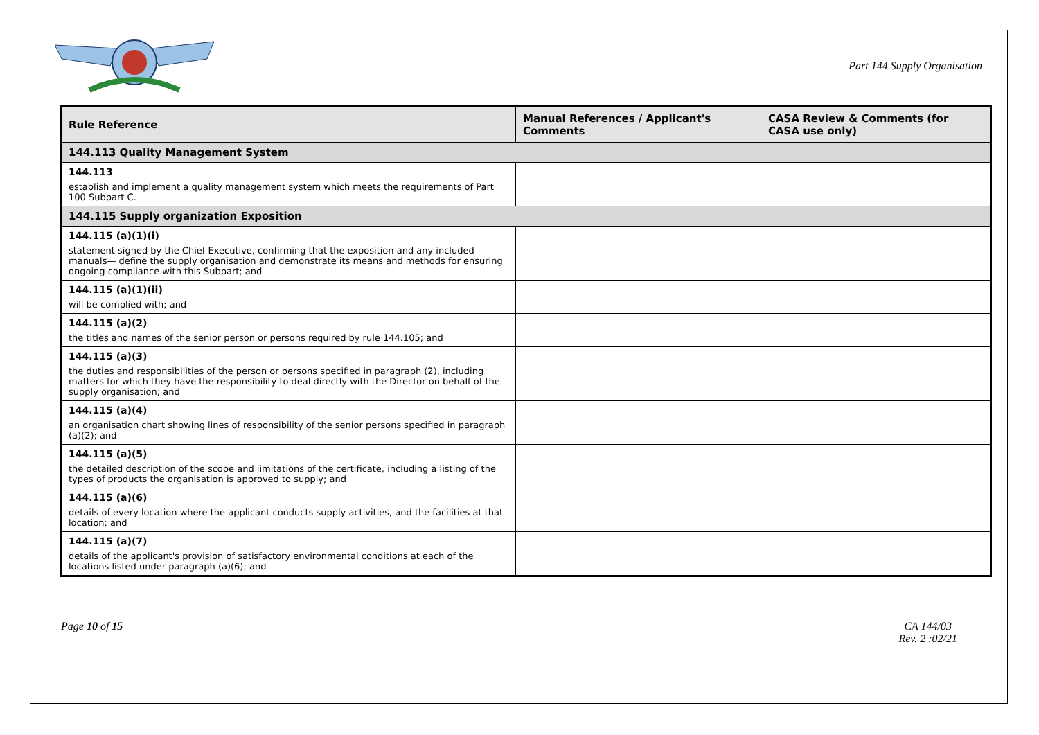Part 144 Supply Organisation
| Rule Reference | Manual References / Applicant's Comments | CASA Review & Comments (for CASA use only) |
| --- | --- | --- |
| 144.113 Quality Management System | | |
| 144.113 establish and implement a quality management system which meets the requirements of Part 100 Subpart C. | | |
| 144.115 Supply organization Exposition | | |
| 144.115 (a)(1)(i) statement signed by the Chief Executive, confirming that the exposition and any included manuals— define the supply organisation and demonstrate its means and methods for ensuring ongoing compliance with this Subpart; and | | |
| 144.115 (a)(1)(ii) will be complied with; and | | |
| 144.115 (a)(2) the titles and names of the senior person or persons required by rule 144.105; and | | |
| 144.115 (a)(3) the duties and responsibilities of the person or persons specified in paragraph (2), including matters for which they have the responsibility to deal directly with the Director on behalf of the supply organisation; and | | |
| 144.115 (a)(4) an organisation chart showing lines of responsibility of the senior persons specified in paragraph (a)(2); and | | |
| 144.115 (a)(5) the detailed description of the scope and limitations of the certificate, including a listing of the types of products the organisation is approved to supply; and | | |
| 144.115 (a)(6) details of every location where the applicant conducts supply activities, and the facilities at that location; and | | |
| 144.115 (a)(7) details of the applicant's provision of satisfactory environmental conditions at each of the locations listed under paragraph (a)(6); and | | |
Page 10 of 15 CA 144/03
Rev. 2 :02/21